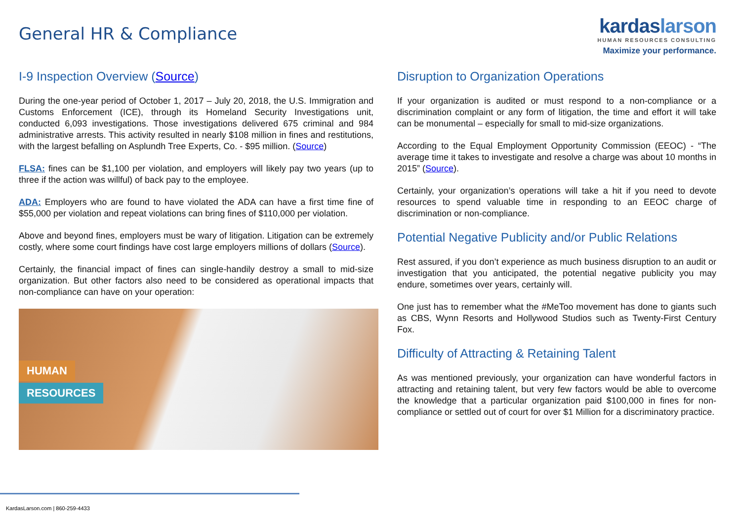General HR & Compliance
kardaslarson
HUMAN RESOURCES CONSULTING
Maximize your performance.
I-9 Inspection Overview (Source)
During the one-year period of October 1, 2017 – July 20, 2018, the U.S. Immigration and Customs Enforcement (ICE), through its Homeland Security Investigations unit, conducted 6,093 investigations. Those investigations delivered 675 criminal and 984 administrative arrests. This activity resulted in nearly $108 million in fines and restitutions, with the largest befalling on Asplundh Tree Experts, Co. - $95 million. (Source)
FLSA: fines can be $1,100 per violation, and employers will likely pay two years (up to three if the action was willful) of back pay to the employee.
ADA: Employers who are found to have violated the ADA can have a first time fine of $55,000 per violation and repeat violations can bring fines of $110,000 per violation.
Above and beyond fines, employers must be wary of litigation. Litigation can be extremely costly, where some court findings have cost large employers millions of dollars (Source).
Certainly, the financial impact of fines can single-handily destroy a small to mid-size organization. But other factors also need to be considered as operational impacts that non-compliance can have on your operation:
HUMAN
RESOURCES
Disruption to Organization Operations
If your organization is audited or must respond to a non-compliance or a discrimination complaint or any form of litigation, the time and effort it will take can be monumental – especially for small to mid-size organizations.
According to the Equal Employment Opportunity Commission (EEOC) - “The average time it takes to investigate and resolve a charge was about 10 months in 2015” (Source).
Certainly, your organization’s operations will take a hit if you need to devote resources to spend valuable time in responding to an EEOC charge of discrimination or non-compliance.
Potential Negative Publicity and/or Public Relations
Rest assured, if you don’t experience as much business disruption to an audit or investigation that you anticipated, the potential negative publicity you may endure, sometimes over years, certainly will.
One just has to remember what the #MeToo movement has done to giants such as CBS, Wynn Resorts and Hollywood Studios such as Twenty-First Century Fox.
Difficulty of Attracting & Retaining Talent
As was mentioned previously, your organization can have wonderful factors in attracting and retaining talent, but very few factors would be able to overcome the knowledge that a particular organization paid $100,000 in fines for non-compliance or settled out of court for over $1 Million for a discriminatory practice.
KardasLarson.com | 860-259-4433